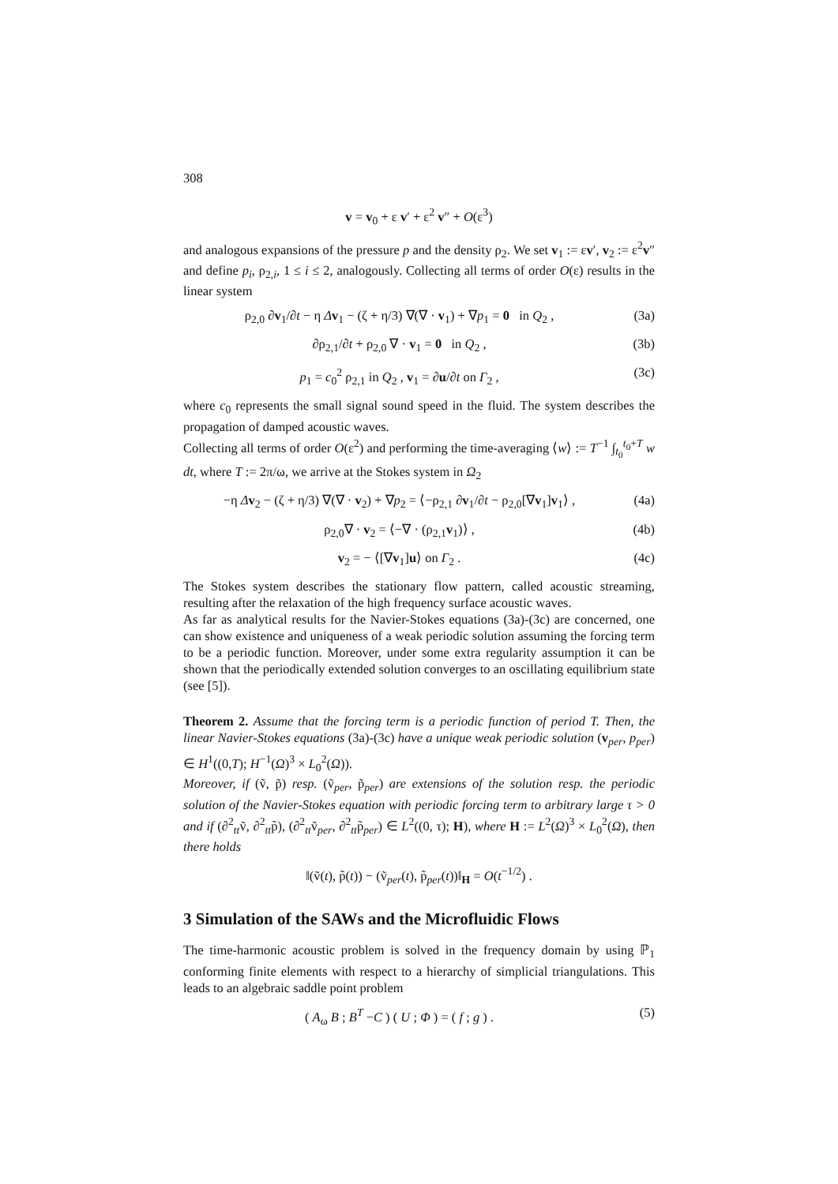308
v = v<sub>0</sub> + ε v′ + ε<sup>2</sup> v″ + O(ε<sup>3</sup>)
and analogous expansions of the pressure p and the density ρ<sub>2</sub>. We set v<sub>1</sub> := εv′, v<sub>2</sub> := ε<sup>2</sup>v″ and define p<sub>i</sub>, ρ<sub>2,i</sub>, 1 ≤ i ≤ 2, analogously. Collecting all terms of order O(ε) results in the linear system
ρ<sub>2,0</sub> ∂v<sub>1</sub>/∂t − η Δv<sub>1</sub> − (ζ + η/3) ∇(∇ · v<sub>1</sub>) + ∇p<sub>1</sub> = 0 in Q<sub>2</sub> ,
(3a)
∂ρ<sub>2,1</sub>/∂t + ρ<sub>2,0</sub> ∇ · v<sub>1</sub> = 0 in Q<sub>2</sub> ,
(3b)
p<sub>1</sub> = c<sub>0</sub><sup>2</sup> ρ<sub>2,1</sub> in Q<sub>2</sub> , v<sub>1</sub> = ∂u/∂t on Γ<sub>2</sub> ,
(3c)
where c<sub>0</sub> represents the small signal sound speed in the fluid. The system describes the propagation of damped acoustic waves.
Collecting all terms of order O(ε<sup>2</sup>) and performing the time-averaging ⟨w⟩ := T<sup>−1</sup> ∫<sub>t<sub>0</sub></sub><sup>t<sub>0</sub>+T</sup> w dt, where T := 2π/ω, we arrive at the Stokes system in Ω<sub>2</sub>
−η Δv<sub>2</sub> − (ζ + η/3) ∇(∇ · v<sub>2</sub>) + ∇p<sub>2</sub> = ⟨−ρ<sub>2,1</sub> ∂v<sub>1</sub>/∂t − ρ<sub>2,0</sub>[∇v<sub>1</sub>]v<sub>1</sub>⟩ ,
(4a)
ρ<sub>2,0</sub>∇ · v<sub>2</sub> = ⟨−∇ · (ρ<sub>2,1</sub>v<sub>1</sub>)⟩ , (4b)
v<sub>2</sub> = − ⟨[∇v<sub>1</sub>]u⟩ on Γ<sub>2</sub> . (4c)
The Stokes system describes the stationary flow pattern, called acoustic streaming, resulting after the relaxation of the high frequency surface acoustic waves.
As far as analytical results for the Navier-Stokes equations (3a)-(3c) are concerned, one can show existence and uniqueness of a weak periodic solution assuming the forcing term to be a periodic function. Moreover, under some extra regularity assumption it can be shown that the periodically extended solution converges to an oscillating equilibrium state (see [5]).
Theorem 2. Assume that the forcing term is a periodic function of period T. Then, the linear Navier-Stokes equations (3a)-(3c) have a unique weak periodic solution (v<sub>per</sub>, p<sub>per</sub>) ∈ H<sup>1</sup>((0,T); H<sup>−1</sup>(Ω)<sup>3</sup> × L<sub>0</sub><sup>2</sup>(Ω)).
Moreover, if (ṽ, p̃) resp. (ṽ<sub>per</sub>, p̃<sub>per</sub>) are extensions of the solution resp. the periodic solution of the Navier-Stokes equation with periodic forcing term to arbitrary large τ > 0 and if (∂<sup>2</sup><sub>tt</sub>ṽ, ∂<sup>2</sup><sub>tt</sub>p̃), (∂<sup>2</sup><sub>tt</sub>ṽ<sub>per</sub>, ∂<sup>2</sup><sub>tt</sub>p̃<sub>per</sub>) ∈ L<sup>2</sup>((0, τ); H), where H := L<sup>2</sup>(Ω)<sup>3</sup> × L<sub>0</sub><sup>2</sup>(Ω), then there holds
‖(ṽ(t), p̃(t)) − (ṽ<sub>per</sub>(t), p̃<sub>per</sub>(t))‖<sub>H</sub> = O(t<sup>−1/2</sup>) .
3 Simulation of the SAWs and the Microfluidic Flows
The time-harmonic acoustic problem is solved in the frequency domain by using ℙ<sub>1</sub> conforming finite elements with respect to a hierarchy of simplicial triangulations. This leads to an algebraic saddle point problem
( A<sub>ω</sub> B ; B<sup>T</sup> −C ) ( U ; Φ ) = ( f ; g ) .
(5)